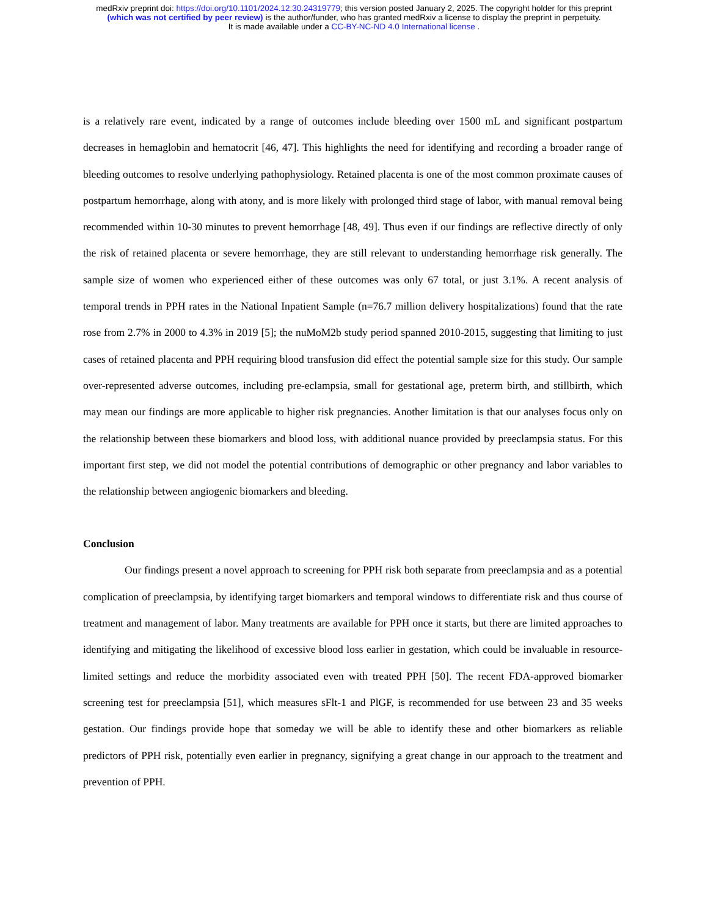medRxiv preprint doi: https://doi.org/10.1101/2024.12.30.24319779; this version posted January 2, 2025. The copyright holder for this preprint
(which was not certified by peer review) is the author/funder, who has granted medRxiv a license to display the preprint in perpetuity.
It is made available under a CC-BY-NC-ND 4.0 International license .
is a relatively rare event, indicated by a range of outcomes include bleeding over 1500 mL and significant postpartum decreases in hemaglobin and hematocrit [46, 47]. This highlights the need for identifying and recording a broader range of bleeding outcomes to resolve underlying pathophysiology. Retained placenta is one of the most common proximate causes of postpartum hemorrhage, along with atony, and is more likely with prolonged third stage of labor, with manual removal being recommended within 10-30 minutes to prevent hemorrhage [48, 49]. Thus even if our findings are reflective directly of only the risk of retained placenta or severe hemorrhage, they are still relevant to understanding hemorrhage risk generally. The sample size of women who experienced either of these outcomes was only 67 total, or just 3.1%. A recent analysis of temporal trends in PPH rates in the National Inpatient Sample (n=76.7 million delivery hospitalizations) found that the rate rose from 2.7% in 2000 to 4.3% in 2019 [5]; the nuMoM2b study period spanned 2010-2015, suggesting that limiting to just cases of retained placenta and PPH requiring blood transfusion did effect the potential sample size for this study. Our sample over-represented adverse outcomes, including pre-eclampsia, small for gestational age, preterm birth, and stillbirth, which may mean our findings are more applicable to higher risk pregnancies. Another limitation is that our analyses focus only on the relationship between these biomarkers and blood loss, with additional nuance provided by preeclampsia status. For this important first step, we did not model the potential contributions of demographic or other pregnancy and labor variables to the relationship between angiogenic biomarkers and bleeding.
Conclusion
Our findings present a novel approach to screening for PPH risk both separate from preeclampsia and as a potential complication of preeclampsia, by identifying target biomarkers and temporal windows to differentiate risk and thus course of treatment and management of labor. Many treatments are available for PPH once it starts, but there are limited approaches to identifying and mitigating the likelihood of excessive blood loss earlier in gestation, which could be invaluable in resource-limited settings and reduce the morbidity associated even with treated PPH [50]. The recent FDA-approved biomarker screening test for preeclampsia [51], which measures sFlt-1 and PlGF, is recommended for use between 23 and 35 weeks gestation. Our findings provide hope that someday we will be able to identify these and other biomarkers as reliable predictors of PPH risk, potentially even earlier in pregnancy, signifying a great change in our approach to the treatment and prevention of PPH.